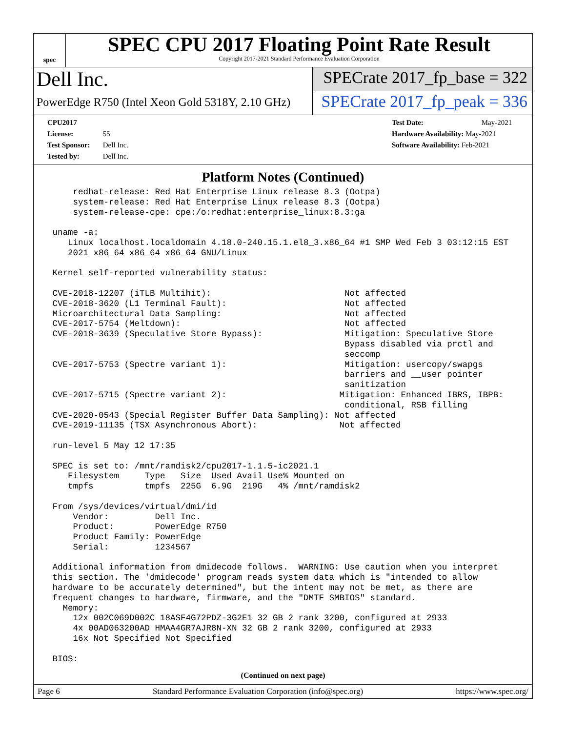spec
SPEC CPU 2017 Floating Point Rate Result
Copyright 2017-2021 Standard Performance Evaluation Corporation
Dell Inc.
PowerEdge R750 (Intel Xeon Gold 5318Y, 2.10 GHz)
SPECrate 2017_fp_base = 322
SPECrate 2017_fp_peak = 336
CPU2017 License: 55
Test Sponsor: Dell Inc.
Tested by: Dell Inc.
Test Date: May-2021
Hardware Availability: May-2021
Software Availability: Feb-2021
Platform Notes (Continued)
     redhat-release: Red Hat Enterprise Linux release 8.3 (Ootpa)
     system-release: Red Hat Enterprise Linux release 8.3 (Ootpa)
     system-release-cpe: cpe:/o:redhat:enterprise_linux:8.3:ga

 uname -a:
    Linux localhost.localdomain 4.18.0-240.15.1.el8_3.x86_64 #1 SMP Wed Feb 3 03:12:15 EST
    2021 x86_64 x86_64 x86_64 GNU/Linux

 Kernel self-reported vulnerability status:

 CVE-2018-12207 (iTLB Multihit):                          Not affected
 CVE-2018-3620 (L1 Terminal Fault):                       Not affected
 Microarchitectural Data Sampling:                        Not affected
 CVE-2017-5754 (Meltdown):                                Not affected
 CVE-2018-3639 (Speculative Store Bypass):                Mitigation: Speculative Store
                                                          Bypass disabled via prctl and
                                                          seccomp
 CVE-2017-5753 (Spectre variant 1):                       Mitigation: usercopy/swapgs
                                                          barriers and __user pointer
                                                          sanitization
 CVE-2017-5715 (Spectre variant 2):                      Mitigation: Enhanced IBRS, IBPB:
                                                          conditional, RSB filling
 CVE-2020-0543 (Special Register Buffer Data Sampling): Not affected
 CVE-2019-11135 (TSX Asynchronous Abort):                Not affected

 run-level 5 May 12 17:35

 SPEC is set to: /mnt/ramdisk2/cpu2017-1.1.5-ic2021.1
    Filesystem     Type   Size  Used Avail Use% Mounted on
    tmpfs          tmpfs  225G  6.9G  219G   4% /mnt/ramdisk2

 From /sys/devices/virtual/dmi/id
     Vendor:         Dell Inc.
     Product:        PowerEdge R750
     Product Family: PowerEdge
     Serial:         1234567

 Additional information from dmidecode follows.  WARNING: Use caution when you interpret
 this section. The 'dmidecode' program reads system data which is "intended to allow
 hardware to be accurately determined", but the intent may not be met, as there are
 frequent changes to hardware, firmware, and the "DMTF SMBIOS" standard.
   Memory:
     12x 002C069D002C 18ASF4G72PDZ-3G2E1 32 GB 2 rank 3200, configured at 2933
     4x 00AD063200AD HMAA4GR7AJR8N-XN 32 GB 2 rank 3200, configured at 2933
     16x Not Specified Not Specified

 BIOS:
(Continued on next page)
Page 6 Standard Performance Evaluation Corporation (info@spec.org) https://www.spec.org/